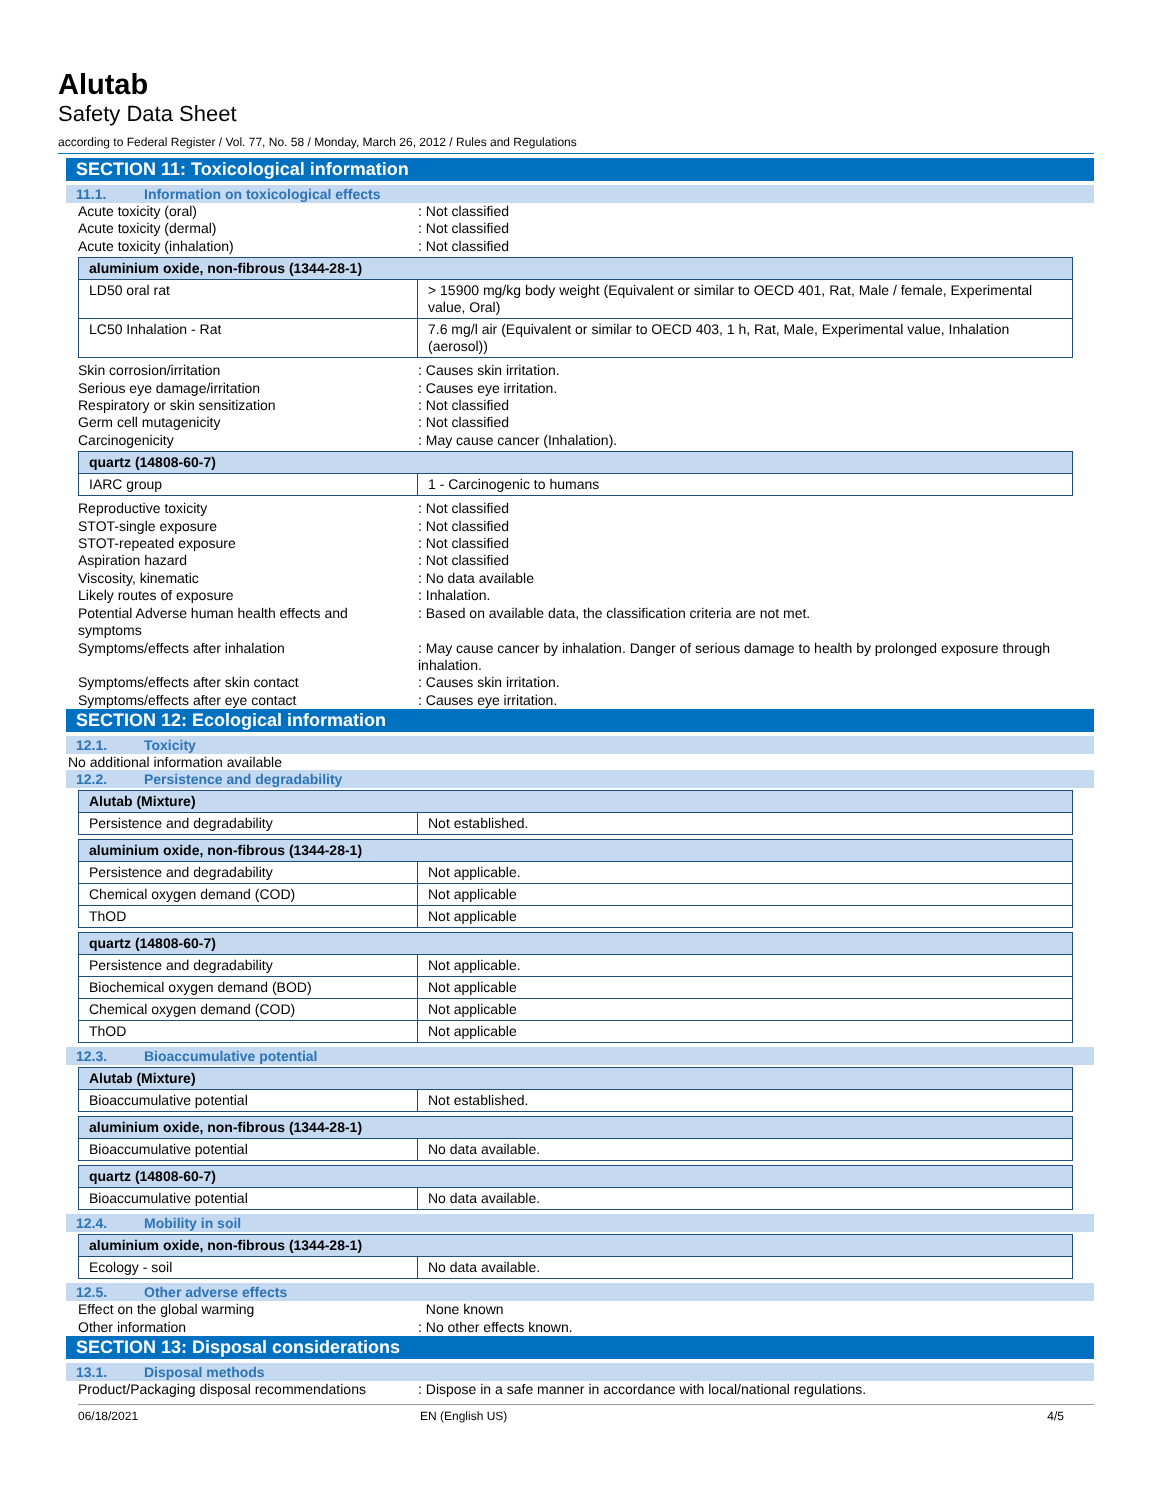Alutab
Safety Data Sheet
according to Federal Register / Vol. 77, No. 58 / Monday, March 26, 2012 / Rules and Regulations
SECTION 11: Toxicological information
11.1. Information on toxicological effects
Acute toxicity (oral) : Not classified
Acute toxicity (dermal) : Not classified
Acute toxicity (inhalation) : Not classified
| aluminium oxide, non-fibrous (1344-28-1) | |
| LD50 oral rat | > 15900 mg/kg body weight (Equivalent or similar to OECD 401, Rat, Male / female, Experimental value, Oral) |
| LC50 Inhalation - Rat | 7.6 mg/l air (Equivalent or similar to OECD 403, 1 h, Rat, Male, Experimental value, Inhalation (aerosol)) |
Skin corrosion/irritation : Causes skin irritation.
Serious eye damage/irritation : Causes eye irritation.
Respiratory or skin sensitization : Not classified
Germ cell mutagenicity : Not classified
Carcinogenicity : May cause cancer (Inhalation).
| quartz (14808-60-7) | |
| IARC group | 1 - Carcinogenic to humans |
Reproductive toxicity : Not classified
STOT-single exposure : Not classified
STOT-repeated exposure : Not classified
Aspiration hazard : Not classified
Viscosity, kinematic : No data available
Likely routes of exposure : Inhalation.
Potential Adverse human health effects and symptoms
: Based on available data, the classification criteria are not met.
Symptoms/effects after inhalation : May cause cancer by inhalation. Danger of serious damage to health by prolonged exposure through inhalation.
Symptoms/effects after skin contact : Causes skin irritation.
Symptoms/effects after eye contact : Causes eye irritation.
SECTION 12: Ecological information
12.1. Toxicity
No additional information available
12.2. Persistence and degradability
| Alutab (Mixture) | |
| Persistence and degradability | Not established. |
| aluminium oxide, non-fibrous (1344-28-1) | |
| Persistence and degradability | Not applicable. |
| Chemical oxygen demand (COD) | Not applicable |
| ThOD | Not applicable |
| quartz (14808-60-7) | |
| Persistence and degradability | Not applicable. |
| Biochemical oxygen demand (BOD) | Not applicable |
| Chemical oxygen demand (COD) | Not applicable |
| ThOD | Not applicable |
12.3. Bioaccumulative potential
| Alutab (Mixture) | |
| Bioaccumulative potential | Not established. |
| aluminium oxide, non-fibrous (1344-28-1) | |
| Bioaccumulative potential | No data available. |
| quartz (14808-60-7) | |
| Bioaccumulative potential | No data available. |
12.4. Mobility in soil
| aluminium oxide, non-fibrous (1344-28-1) | |
| Ecology - soil | No data available. |
12.5. Other adverse effects
Effect on the global warming None known
Other information : No other effects known.
SECTION 13: Disposal considerations
13.1. Disposal methods
Product/Packaging disposal recommendations
: Dispose in a safe manner in accordance with local/national regulations.
06/18/2021 EN (English US) 4/5